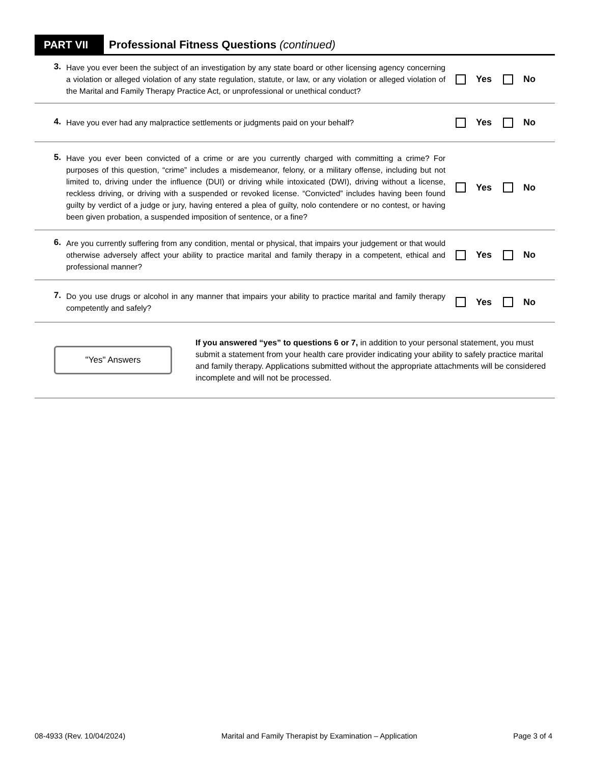PART VII
Professional Fitness Questions (continued)
3.
Have you ever been the subject of an investigation by any state board or other licensing agency concerning a violation or alleged violation of any state regulation, statute, or law, or any violation or alleged violation of the Marital and Family Therapy Practice Act, or unprofessional or unethical conduct?
Yes No
4.
Have you ever had any malpractice settlements or judgments paid on your behalf?
Yes No
5.
Have you ever been convicted of a crime or are you currently charged with committing a crime? For purposes of this question, “crime” includes a misdemeanor, felony, or a military offense, including but not limited to, driving under the influence (DUI) or driving while intoxicated (DWI), driving without a license, reckless driving, or driving with a suspended or revoked license. “Convicted” includes having been found guilty by verdict of a judge or jury, having entered a plea of guilty, nolo contendere or no contest, or having been given probation, a suspended imposition of sentence, or a fine?
Yes No
6.
Are you currently suffering from any condition, mental or physical, that impairs your judgement or that would otherwise adversely affect your ability to practice marital and family therapy in a competent, ethical and professional manner?
Yes No
7.
Do you use drugs or alcohol in any manner that impairs your ability to practice marital and family therapy competently and safely?
Yes No
"Yes" Answers
If you answered “yes” to questions 6 or 7, in addition to your personal statement, you must submit a statement from your health care provider indicating your ability to safely practice marital and family therapy. Applications submitted without the appropriate attachments will be considered incomplete and will not be processed.
08-4933 (Rev. 10/04/2024) Marital and Family Therapist by Examination – Application Page 3 of 4